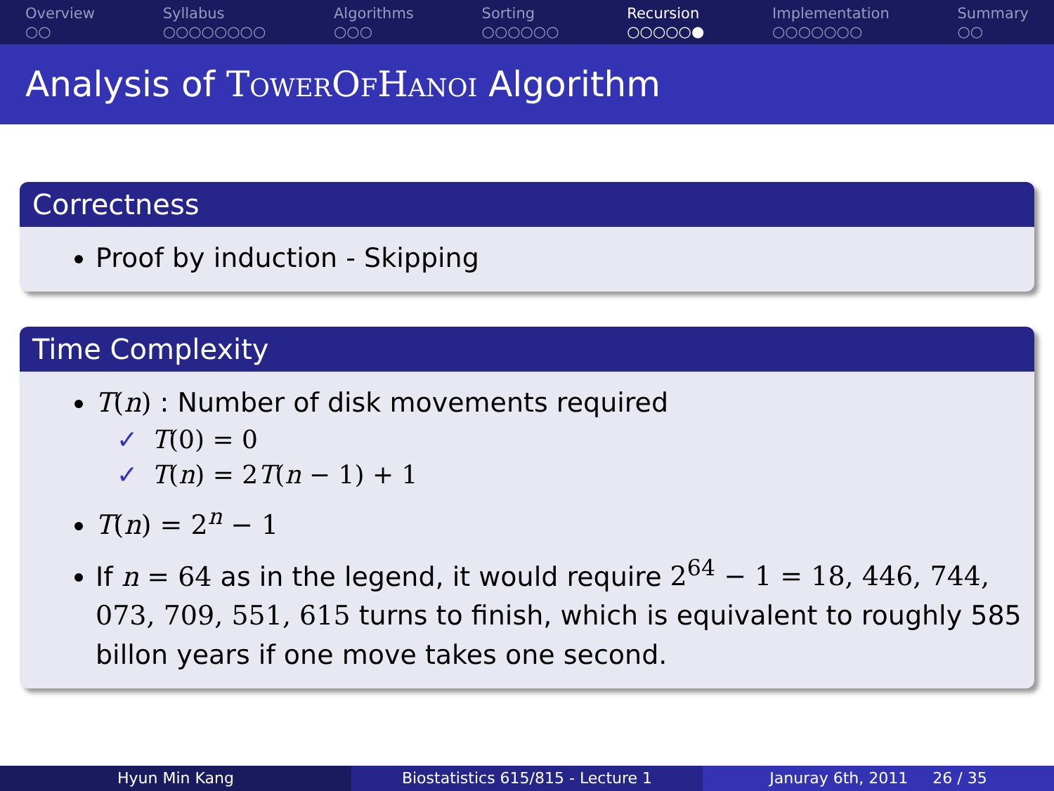Overview
○○
Syllabus
○○○○○○○○
Algorithms
○○○
Sorting
○○○○○○
Recursion
○○○○○●
Implementation
○○○○○○○
Summary
○○
Analysis of TowerOfHanoi Algorithm
Correctness
Proof by induction - Skipping
Time Complexity
T(n) : Number of disk movements required
✓ T(0) = 0
✓ T(n) = 2T(n − 1) + 1
T(n) = 2<sup>n</sup> − 1
If n = 64 as in the legend, it would require 2<sup>64</sup> − 1 = 18, 446, 744, 073, 709, 551, 615 turns to finish, which is equivalent to roughly 585 billon years if one move takes one second.
Hyun Min Kang Biostatistics 615/815 - Lecture 1 Januray 6th, 2011 26 / 35